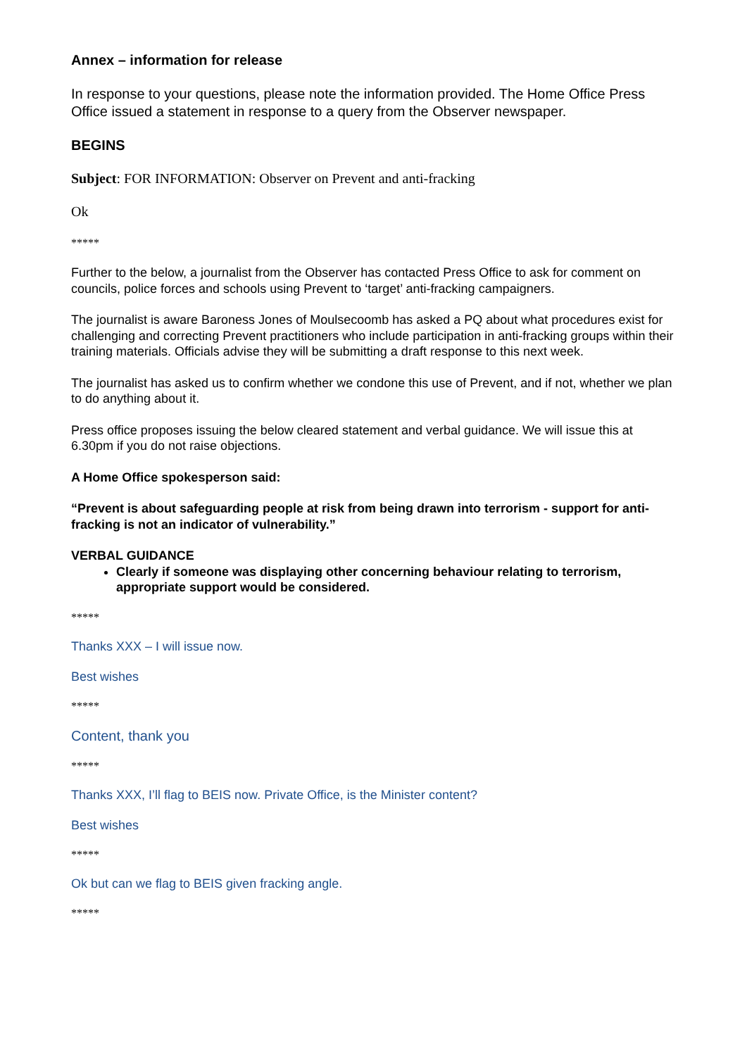Annex – information for release
In response to your questions, please note the information provided. The Home Office Press Office issued a statement in response to a query from the Observer newspaper.
BEGINS
Subject: FOR INFORMATION: Observer on Prevent and anti-fracking
Ok
*****
Further to the below, a journalist from the Observer has contacted Press Office to ask for comment on councils, police forces and schools using Prevent to ‘target’ anti-fracking campaigners.
The journalist is aware Baroness Jones of Moulsecoomb has asked a PQ about what procedures exist for challenging and correcting Prevent practitioners who include participation in anti-fracking groups within their training materials. Officials advise they will be submitting a draft response to this next week.
The journalist has asked us to confirm whether we condone this use of Prevent, and if not, whether we plan to do anything about it.
Press office proposes issuing the below cleared statement and verbal guidance. We will issue this at 6.30pm if you do not raise objections.
A Home Office spokesperson said:
“Prevent is about safeguarding people at risk from being drawn into terrorism - support for anti-fracking is not an indicator of vulnerability.”
VERBAL GUIDANCE
Clearly if someone was displaying other concerning behaviour relating to terrorism, appropriate support would be considered.
*****
Thanks XXX – I will issue now.
Best wishes
*****
Content, thank you
*****
Thanks XXX, I’ll flag to BEIS now. Private Office, is the Minister content?
Best wishes
*****
Ok but can we flag to BEIS given fracking angle.
*****